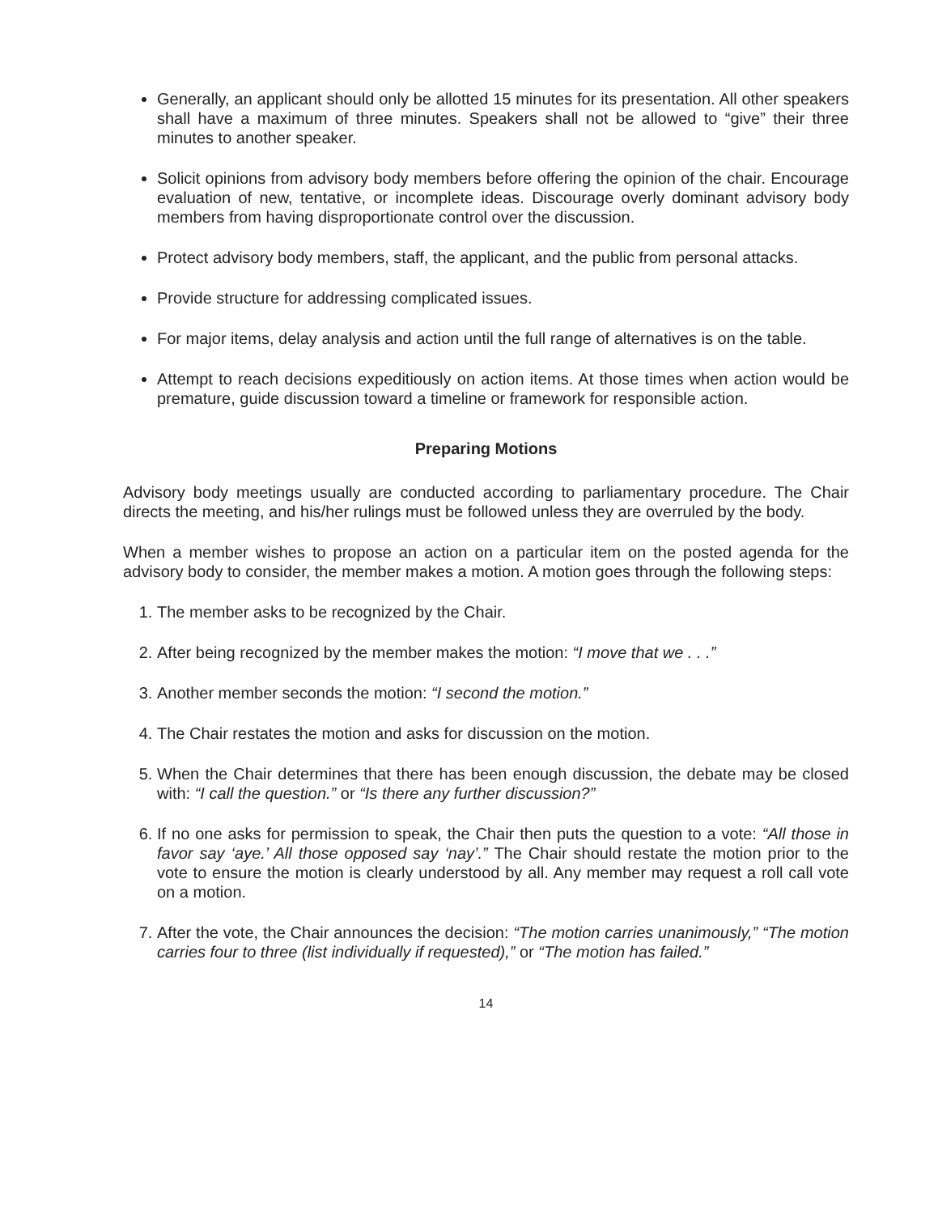Generally, an applicant should only be allotted 15 minutes for its presentation. All other speakers shall have a maximum of three minutes. Speakers shall not be allowed to “give” their three minutes to another speaker.
Solicit opinions from advisory body members before offering the opinion of the chair. Encourage evaluation of new, tentative, or incomplete ideas. Discourage overly dominant advisory body members from having disproportionate control over the discussion.
Protect advisory body members, staff, the applicant, and the public from personal attacks.
Provide structure for addressing complicated issues.
For major items, delay analysis and action until the full range of alternatives is on the table.
Attempt to reach decisions expeditiously on action items. At those times when action would be premature, guide discussion toward a timeline or framework for responsible action.
Preparing Motions
Advisory body meetings usually are conducted according to parliamentary procedure. The Chair directs the meeting, and his/her rulings must be followed unless they are overruled by the body.
When a member wishes to propose an action on a particular item on the posted agenda for the advisory body to consider, the member makes a motion. A motion goes through the following steps:
1. The member asks to be recognized by the Chair.
2. After being recognized by the member makes the motion: “I move that we . . .”
3. Another member seconds the motion: “I second the motion.”
4. The Chair restates the motion and asks for discussion on the motion.
5. When the Chair determines that there has been enough discussion, the debate may be closed with: “I call the question.” or “Is there any further discussion?”
6. If no one asks for permission to speak, the Chair then puts the question to a vote: “All those in favor say ‘aye.’ All those opposed say ‘nay’.” The Chair should restate the motion prior to the vote to ensure the motion is clearly understood by all. Any member may request a roll call vote on a motion.
7. After the vote, the Chair announces the decision: “The motion carries unanimously,” “The motion carries four to three (list individually if requested),” or “The motion has failed.”
14